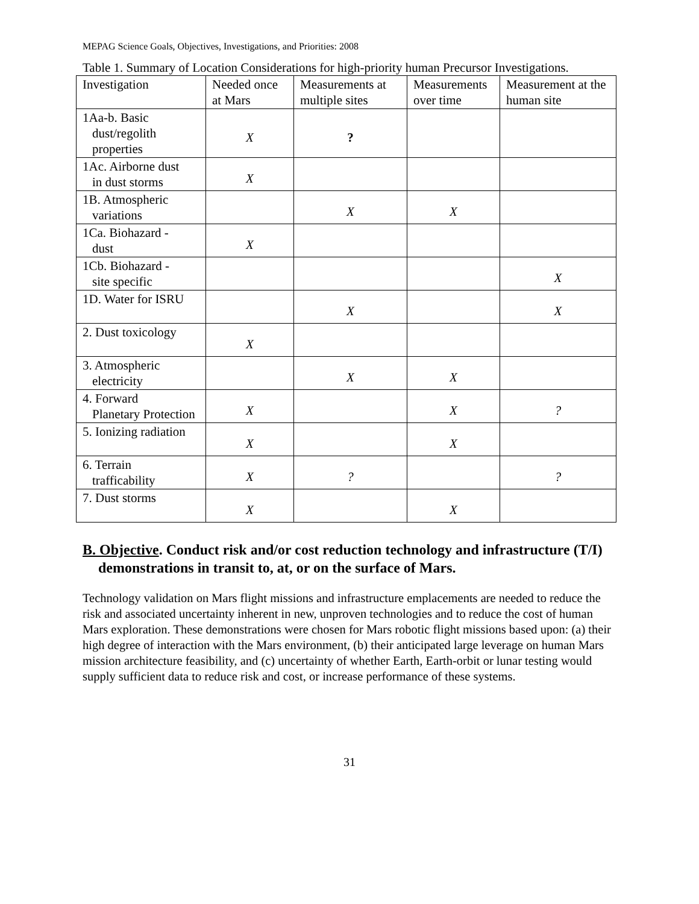MEPAG Science Goals, Objectives, Investigations, and Priorities: 2008
Table 1. Summary of Location Considerations for high-priority human Precursor Investigations.
| Investigation | Needed once at Mars | Measurements at multiple sites | Measurements over time | Measurement at the human site |
| --- | --- | --- | --- | --- |
| 1Aa-b. Basic dust/regolith properties | X | ? | | |
| 1Ac. Airborne dust in dust storms | X | | | |
| 1B. Atmospheric variations | | X | X | |
| 1Ca. Biohazard - dust | X | | | |
| 1Cb. Biohazard - site specific | | | | X |
| 1D. Water for ISRU | | X | | X |
| 2. Dust toxicology | X | | | |
| 3. Atmospheric electricity | | X | X | |
| 4. Forward Planetary Protection | X | | X | ? |
| 5. Ionizing radiation | X | | X | |
| 6. Terrain trafficability | X | ? | | ? |
| 7. Dust storms | X | | X | |
B. Objective. Conduct risk and/or cost reduction technology and infrastructure (T/I) demonstrations in transit to, at, or on the surface of Mars.
Technology validation on Mars flight missions and infrastructure emplacements are needed to reduce the risk and associated uncertainty inherent in new, unproven technologies and to reduce the cost of human Mars exploration. These demonstrations were chosen for Mars robotic flight missions based upon: (a) their high degree of interaction with the Mars environment, (b) their anticipated large leverage on human Mars mission architecture feasibility, and (c) uncertainty of whether Earth, Earth-orbit or lunar testing would supply sufficient data to reduce risk and cost, or increase performance of these systems.
31